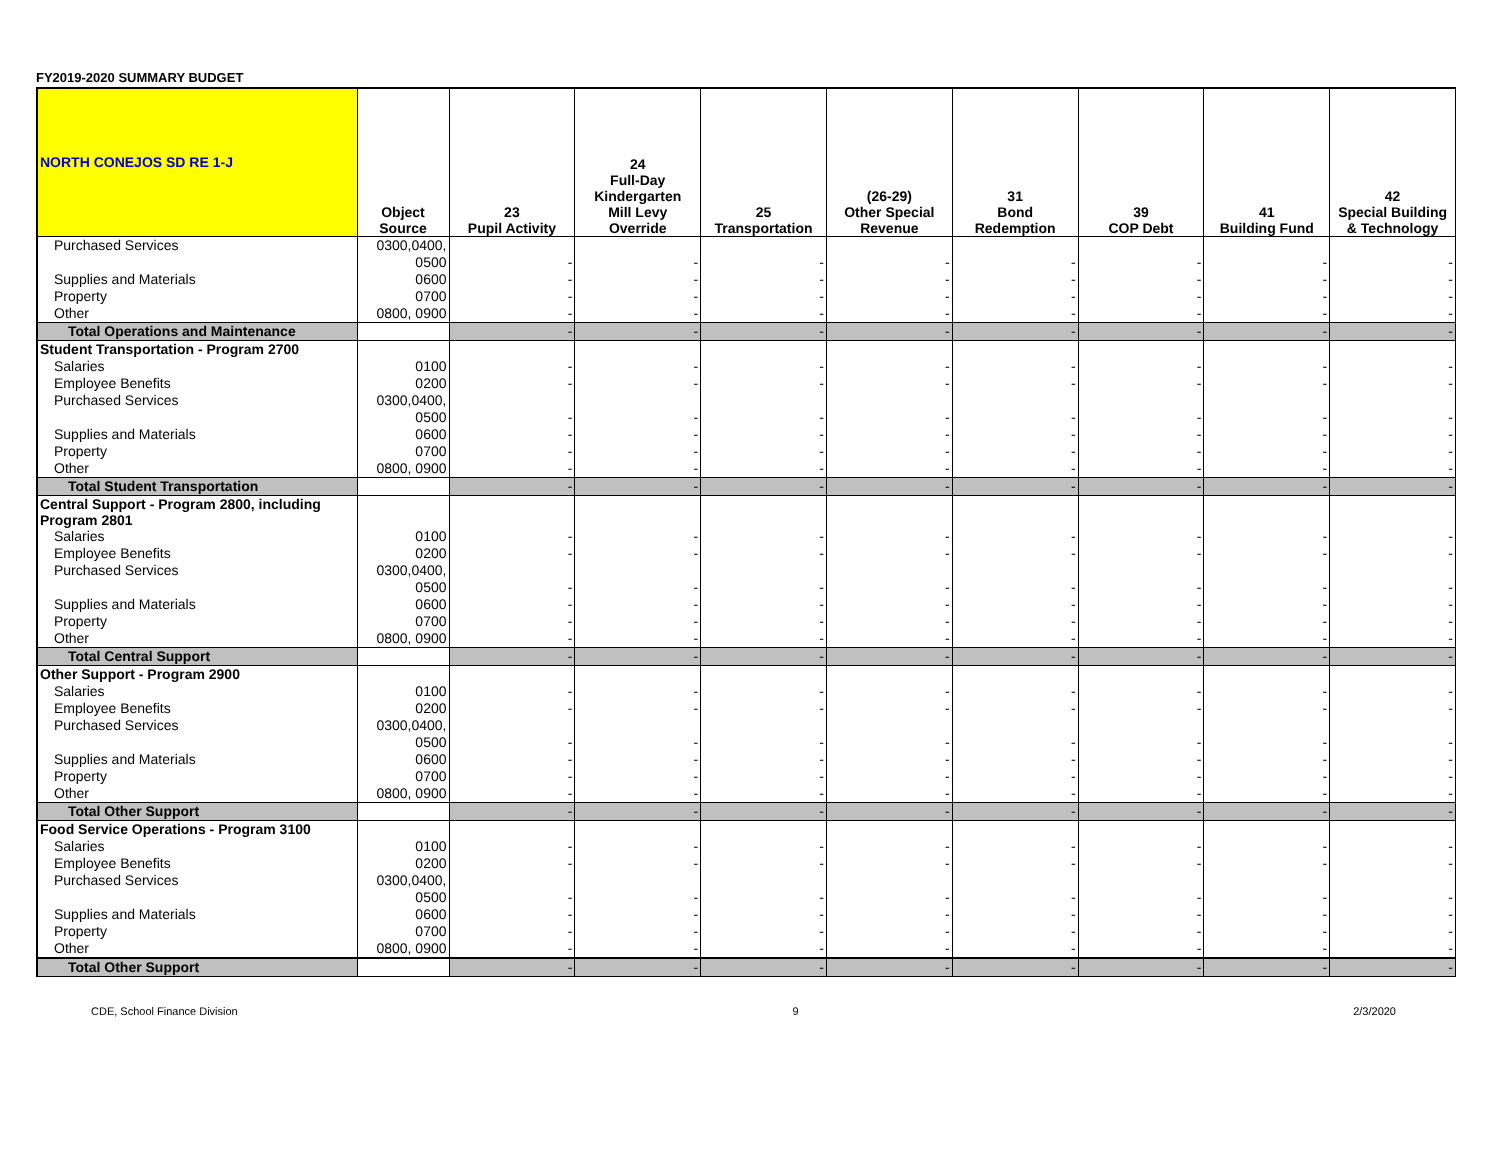FY2019-2020 SUMMARY BUDGET
| NORTH CONEJOS SD RE 1-J | Object Source | 23 Pupil Activity | 24 Full-Day Kindergarten Mill Levy Override | 25 Transportation | (26-29) Other Special Revenue | 31 Bond Redemption | 39 COP Debt | 41 Building Fund | 42 Special Building & Technology |
| --- | --- | --- | --- | --- | --- | --- | --- | --- | --- |
| Purchased Services | 0300,0400, | | | | | | | | |
| | 0500 | - | - | - | - | - | - | - | - |
| Supplies and Materials | 0600 | - | - | - | - | - | - | - | - |
| Property | 0700 | - | - | - | - | - | - | - | - |
| Other | 0800, 0900 | - | - | - | - | - | - | - | - |
| Total Operations and Maintenance | | - | - | - | - | - | - | - | - |
| Student Transportation - Program 2700 | | | | | | | | | |
| Salaries | 0100 | - | - | - | - | - | - | - | - |
| Employee Benefits | 0200 | - | - | - | - | - | - | - | - |
| Purchased Services | 0300,0400, | | | | | | | | |
| | 0500 | - | - | - | - | - | - | - | - |
| Supplies and Materials | 0600 | - | - | - | - | - | - | - | - |
| Property | 0700 | - | - | - | - | - | - | - | - |
| Other | 0800, 0900 | - | - | - | - | - | - | - | - |
| Total Student Transportation | | - | - | - | - | - | - | - | - |
| Central Support - Program 2800, including Program 2801 | | | | | | | | | |
| Salaries | 0100 | - | - | - | - | - | - | - | - |
| Employee Benefits | 0200 | - | - | - | - | - | - | - | - |
| Purchased Services | 0300,0400, | | | | | | | | |
| | 0500 | - | - | - | - | - | - | - | - |
| Supplies and Materials | 0600 | - | - | - | - | - | - | - | - |
| Property | 0700 | - | - | - | - | - | - | - | - |
| Other | 0800, 0900 | - | - | - | - | - | - | - | - |
| Total Central Support | | - | - | - | - | - | - | - | - |
| Other Support - Program 2900 | | | | | | | | | |
| Salaries | 0100 | - | - | - | - | - | - | - | - |
| Employee Benefits | 0200 | - | - | - | - | - | - | - | - |
| Purchased Services | 0300,0400, | | | | | | | | |
| | 0500 | - | - | - | - | - | - | - | - |
| Supplies and Materials | 0600 | - | - | - | - | - | - | - | - |
| Property | 0700 | - | - | - | - | - | - | - | - |
| Other | 0800, 0900 | - | - | - | - | - | - | - | - |
| Total Other Support | | - | - | - | - | - | - | - | - |
| Food Service Operations - Program 3100 | | | | | | | | | |
| Salaries | 0100 | - | - | - | - | - | - | - | - |
| Employee Benefits | 0200 | - | - | - | - | - | - | - | - |
| Purchased Services | 0300,0400, | | | | | | | | |
| | 0500 | - | - | - | - | - | - | - | - |
| Supplies and Materials | 0600 | - | - | - | - | - | - | - | - |
| Property | 0700 | - | - | - | - | - | - | - | - |
| Other | 0800, 0900 | - | - | - | - | - | - | - | - |
| Total Other Support | | - | - | - | - | - | - | - | - |
CDE, School Finance Division 9 2/3/2020